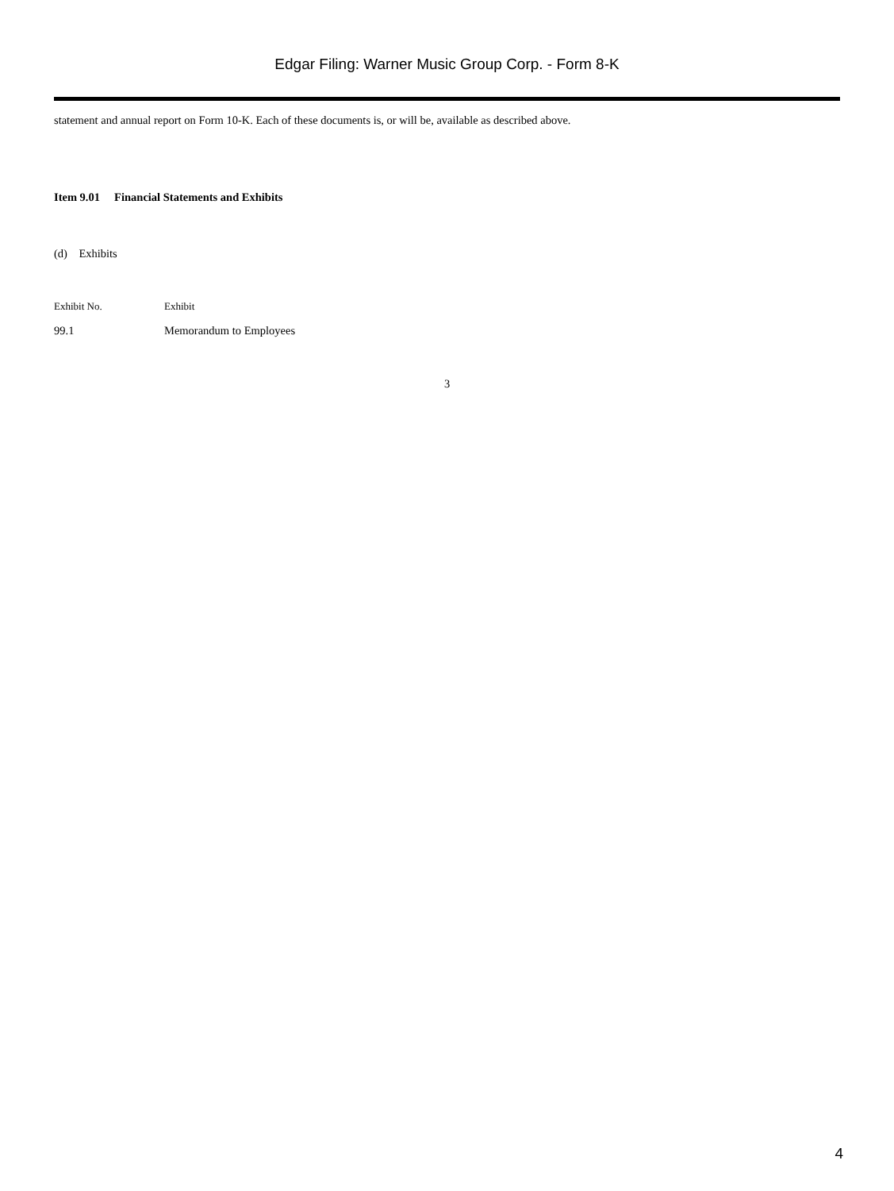Edgar Filing: Warner Music Group Corp. - Form 8-K
statement and annual report on Form 10-K. Each of these documents is, or will be, available as described above.
Item 9.01 Financial Statements and Exhibits
(d) Exhibits
| Exhibit No. | Exhibit |
| --- | --- |
| 99.1 | Memorandum to Employees |
3
4